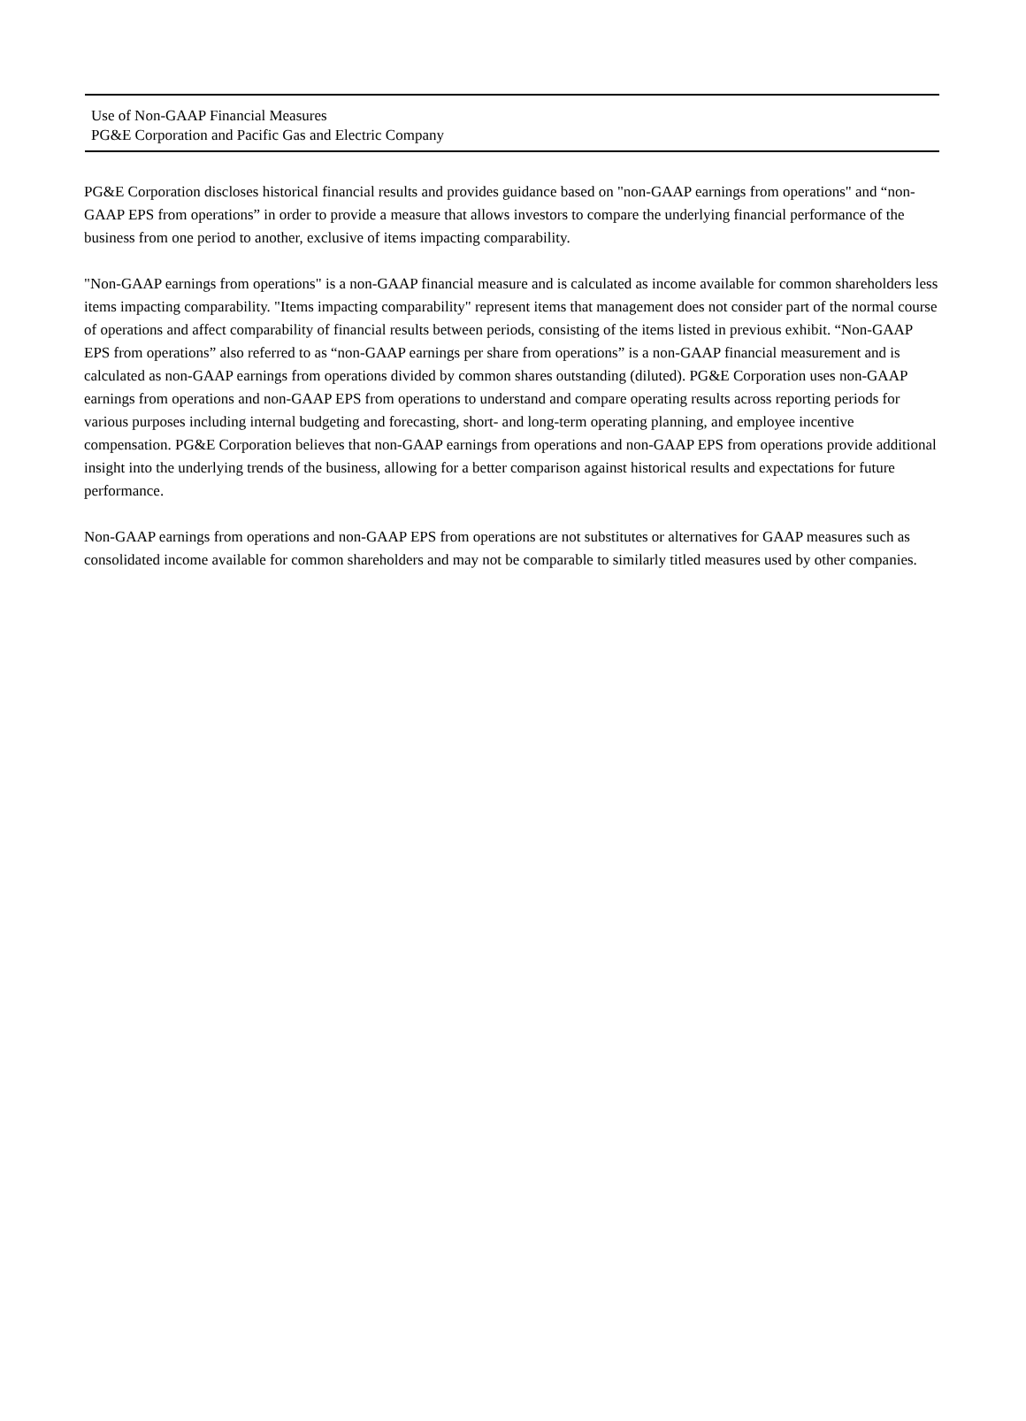Use of Non-GAAP Financial Measures
PG&E Corporation and Pacific Gas and Electric Company
PG&E Corporation discloses historical financial results and provides guidance based on "non-GAAP earnings from operations" and “non-GAAP EPS from operations” in order to provide a measure that allows investors to compare the underlying financial performance of the business from one period to another, exclusive of items impacting comparability.
"Non-GAAP earnings from operations" is a non-GAAP financial measure and is calculated as income available for common shareholders less items impacting comparability. "Items impacting comparability" represent items that management does not consider part of the normal course of operations and affect comparability of financial results between periods, consisting of the items listed in previous exhibit. “Non-GAAP EPS from operations” also referred to as “non-GAAP earnings per share from operations” is a non-GAAP financial measurement and is calculated as non-GAAP earnings from operations divided by common shares outstanding (diluted). PG&E Corporation uses non-GAAP earnings from operations and non-GAAP EPS from operations to understand and compare operating results across reporting periods for various purposes including internal budgeting and forecasting, short- and long-term operating planning, and employee incentive compensation. PG&E Corporation believes that non-GAAP earnings from operations and non-GAAP EPS from operations provide additional insight into the underlying trends of the business, allowing for a better comparison against historical results and expectations for future performance.
Non-GAAP earnings from operations and non-GAAP EPS from operations are not substitutes or alternatives for GAAP measures such as consolidated income available for common shareholders and may not be comparable to similarly titled measures used by other companies.